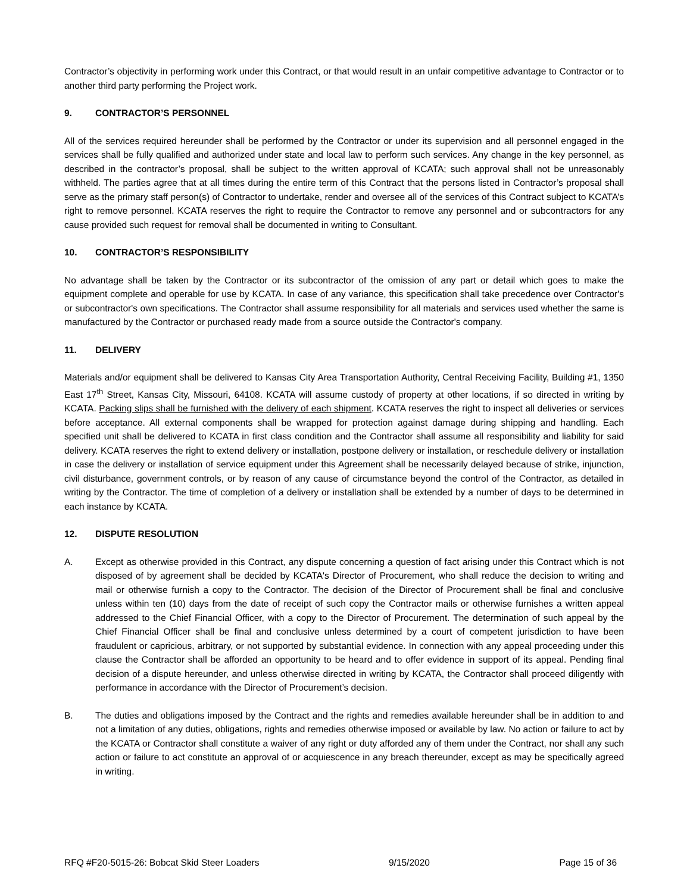Contractor’s objectivity in performing work under this Contract, or that would result in an unfair competitive advantage to Contractor or to another third party performing the Project work.
9. CONTRACTOR’S PERSONNEL
All of the services required hereunder shall be performed by the Contractor or under its supervision and all personnel engaged in the services shall be fully qualified and authorized under state and local law to perform such services. Any change in the key personnel, as described in the contractor’s proposal, shall be subject to the written approval of KCATA; such approval shall not be unreasonably withheld. The parties agree that at all times during the entire term of this Contract that the persons listed in Contractor’s proposal shall serve as the primary staff person(s) of Contractor to undertake, render and oversee all of the services of this Contract subject to KCATA’s right to remove personnel. KCATA reserves the right to require the Contractor to remove any personnel and or subcontractors for any cause provided such request for removal shall be documented in writing to Consultant.
10. CONTRACTOR’S RESPONSIBILITY
No advantage shall be taken by the Contractor or its subcontractor of the omission of any part or detail which goes to make the equipment complete and operable for use by KCATA. In case of any variance, this specification shall take precedence over Contractor's or subcontractor's own specifications. The Contractor shall assume responsibility for all materials and services used whether the same is manufactured by the Contractor or purchased ready made from a source outside the Contractor's company.
11. DELIVERY
Materials and/or equipment shall be delivered to Kansas City Area Transportation Authority, Central Receiving Facility, Building #1, 1350 East 17<sup>th</sup> Street, Kansas City, Missouri, 64108. KCATA will assume custody of property at other locations, if so directed in writing by KCATA. Packing slips shall be furnished with the delivery of each shipment. KCATA reserves the right to inspect all deliveries or services before acceptance. All external components shall be wrapped for protection against damage during shipping and handling. Each specified unit shall be delivered to KCATA in first class condition and the Contractor shall assume all responsibility and liability for said delivery. KCATA reserves the right to extend delivery or installation, postpone delivery or installation, or reschedule delivery or installation in case the delivery or installation of service equipment under this Agreement shall be necessarily delayed because of strike, injunction, civil disturbance, government controls, or by reason of any cause of circumstance beyond the control of the Contractor, as detailed in writing by the Contractor. The time of completion of a delivery or installation shall be extended by a number of days to be determined in each instance by KCATA.
12. DISPUTE RESOLUTION
A. Except as otherwise provided in this Contract, any dispute concerning a question of fact arising under this Contract which is not disposed of by agreement shall be decided by KCATA's Director of Procurement, who shall reduce the decision to writing and mail or otherwise furnish a copy to the Contractor. The decision of the Director of Procurement shall be final and conclusive unless within ten (10) days from the date of receipt of such copy the Contractor mails or otherwise furnishes a written appeal addressed to the Chief Financial Officer, with a copy to the Director of Procurement. The determination of such appeal by the Chief Financial Officer shall be final and conclusive unless determined by a court of competent jurisdiction to have been fraudulent or capricious, arbitrary, or not supported by substantial evidence. In connection with any appeal proceeding under this clause the Contractor shall be afforded an opportunity to be heard and to offer evidence in support of its appeal. Pending final decision of a dispute hereunder, and unless otherwise directed in writing by KCATA, the Contractor shall proceed diligently with performance in accordance with the Director of Procurement’s decision.
B. The duties and obligations imposed by the Contract and the rights and remedies available hereunder shall be in addition to and not a limitation of any duties, obligations, rights and remedies otherwise imposed or available by law. No action or failure to act by the KCATA or Contractor shall constitute a waiver of any right or duty afforded any of them under the Contract, nor shall any such action or failure to act constitute an approval of or acquiescence in any breach thereunder, except as may be specifically agreed in writing.
RFQ #F20-5015-26: Bobcat Skid Steer Loaders 9/15/2020 Page 15 of 36